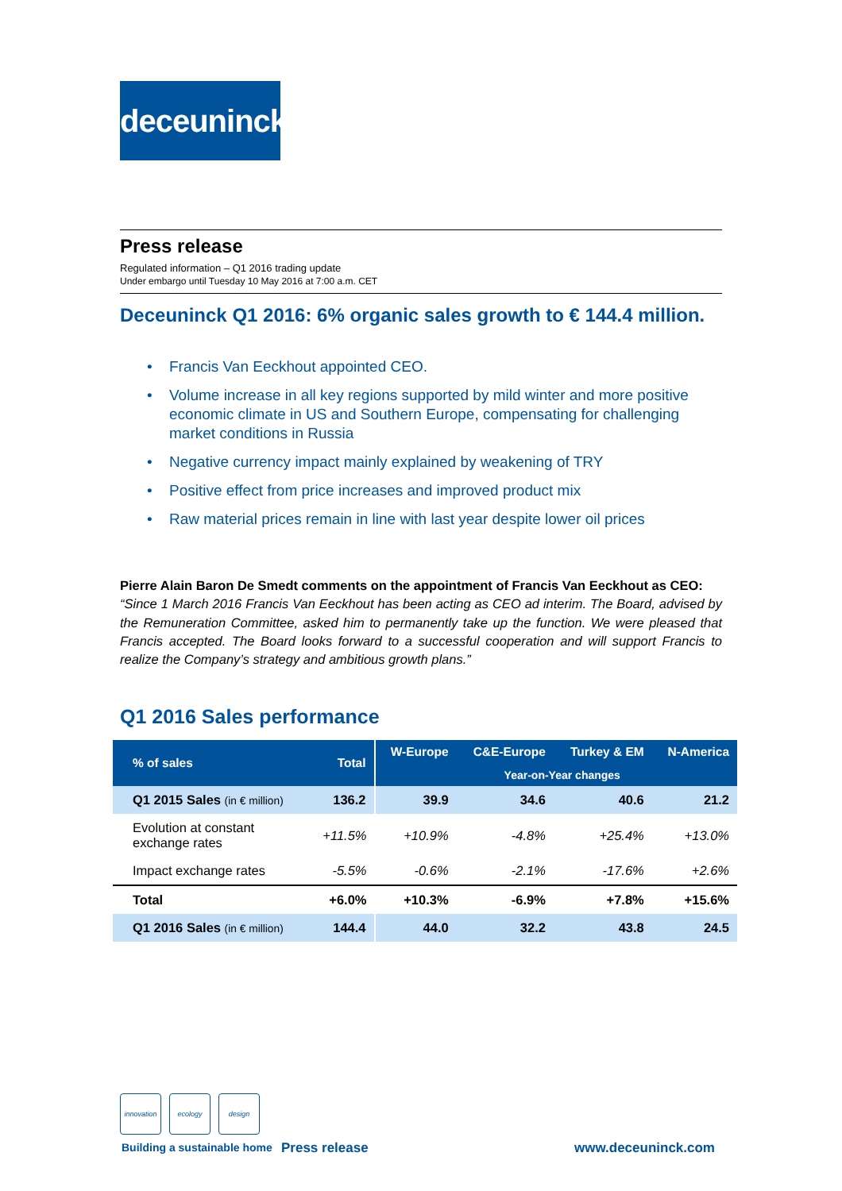deceuninck
Press release
Regulated information – Q1 2016 trading update
Under embargo until Tuesday 10 May 2016 at 7:00 a.m. CET
Deceuninck Q1 2016: 6% organic sales growth to € 144.4 million.
• Francis Van Eeckhout appointed CEO.
• Volume increase in all key regions supported by mild winter and more positive economic climate in US and Southern Europe, compensating for challenging market conditions in Russia
• Negative currency impact mainly explained by weakening of TRY
• Positive effect from price increases and improved product mix
• Raw material prices remain in line with last year despite lower oil prices
Pierre Alain Baron De Smedt comments on the appointment of Francis Van Eeckhout as CEO:
“Since 1 March 2016 Francis Van Eeckhout has been acting as CEO ad interim. The Board, advised by the Remuneration Committee, asked him to permanently take up the function. We were pleased that Francis accepted. The Board looks forward to a successful cooperation and will support Francis to realize the Company’s strategy and ambitious growth plans.”
Q1 2016 Sales performance
| % of sales | Total | W-Europe | C&E-Europe | Turkey & EM | N-America |
| --- | --- | --- | --- | --- | --- |
| | | Year-on-Year changes | | | |
| Q1 2015 Sales (in € million) | 136.2 | 39.9 | 34.6 | 40.6 | 21.2 |
| Evolution at constant exchange rates | +11.5% | +10.9% | -4.8% | +25.4% | +13.0% |
| Impact exchange rates | -5.5% | -0.6% | -2.1% | -17.6% | +2.6% |
| Total | +6.0% | +10.3% | -6.9% | +7.8% | +15.6% |
| Q1 2016 Sales (in € million) | 144.4 | 44.0 | 32.2 | 43.8 | 24.5 |
innovation
ecology
design
Building a sustainable home Press release www.deceuninck.com